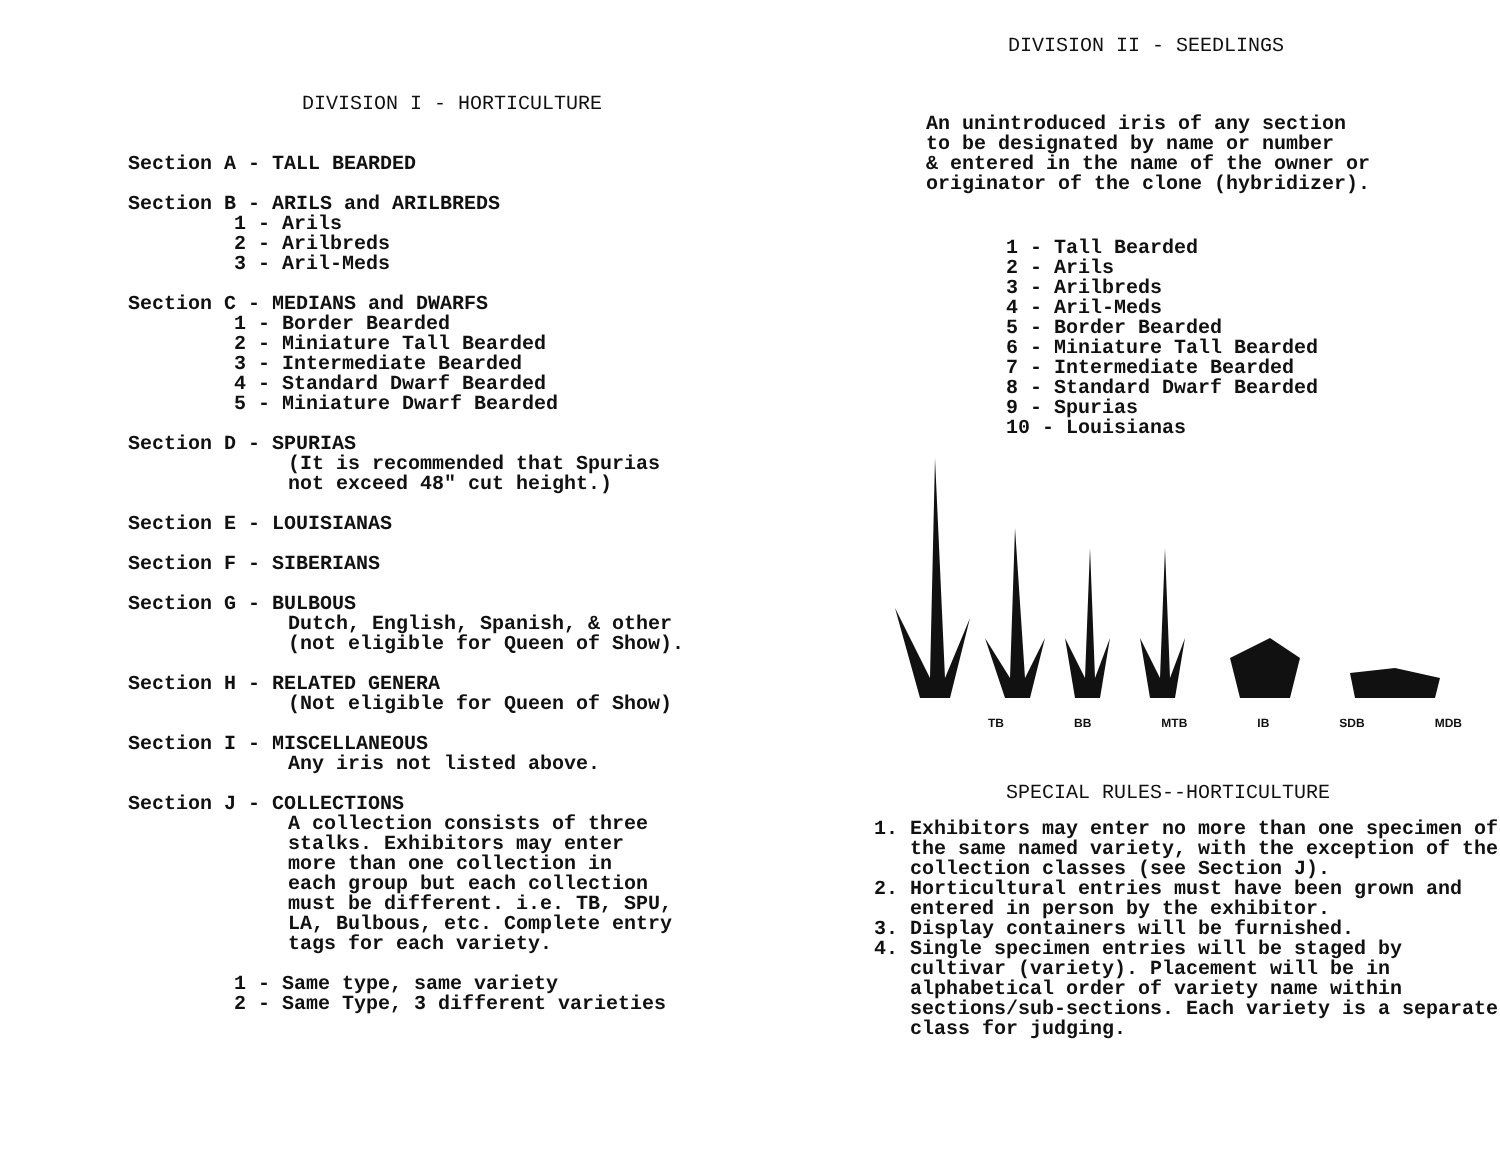DIVISION I - HORTICULTURE
Section A - TALL BEARDED
Section B - ARILS and ARILBREDS
1 - Arils
2 - Arilbreds
3 - Aril-Meds
Section C - MEDIANS and DWARFS
1 - Border Bearded
2 - Miniature Tall Bearded
3 - Intermediate Bearded
4 - Standard Dwarf Bearded
5 - Miniature Dwarf Bearded
Section D - SPURIAS
(It is recommended that Spurias
not exceed 48" cut height.)
Section E - LOUISIANAS
Section F - SIBERIANS
Section G - BULBOUS
Dutch, English, Spanish, & other
(not eligible for Queen of Show).
Section H - RELATED GENERA
(Not eligible for Queen of Show)
Section I - MISCELLANEOUS
Any iris not listed above.
Section J - COLLECTIONS
A collection consists of three
stalks. Exhibitors may enter
more than one collection in
each group but each collection
must be different. i.e. TB, SPU,
LA, Bulbous, etc. Complete entry
tags for each variety.
1 - Same type, same variety
2 - Same Type, 3 different varieties
DIVISION II - SEEDLINGS
An unintroduced iris of any section
to be designated by name or number
& entered in the name of the owner or
originator of the clone (hybridizer).
1 - Tall Bearded
2 - Arils
3 - Arilbreds
4 - Aril-Meds
5 - Border Bearded
6 - Miniature Tall Bearded
7 - Intermediate Bearded
8 - Standard Dwarf Bearded
9 - Spurias
10 - Louisianas
TB BB MTB IB SDB MDB
SPECIAL RULES--HORTICULTURE
1. Exhibitors may enter no more than one specimen of the same named variety, with the exception of the collection classes (see Section J).
2. Horticultural entries must have been grown and entered in person by the exhibitor.
3. Display containers will be furnished.
4. Single specimen entries will be staged by cultivar (variety). Placement will be in alphabetical order of variety name within sections/sub-sections. Each variety is a separate class for judging.